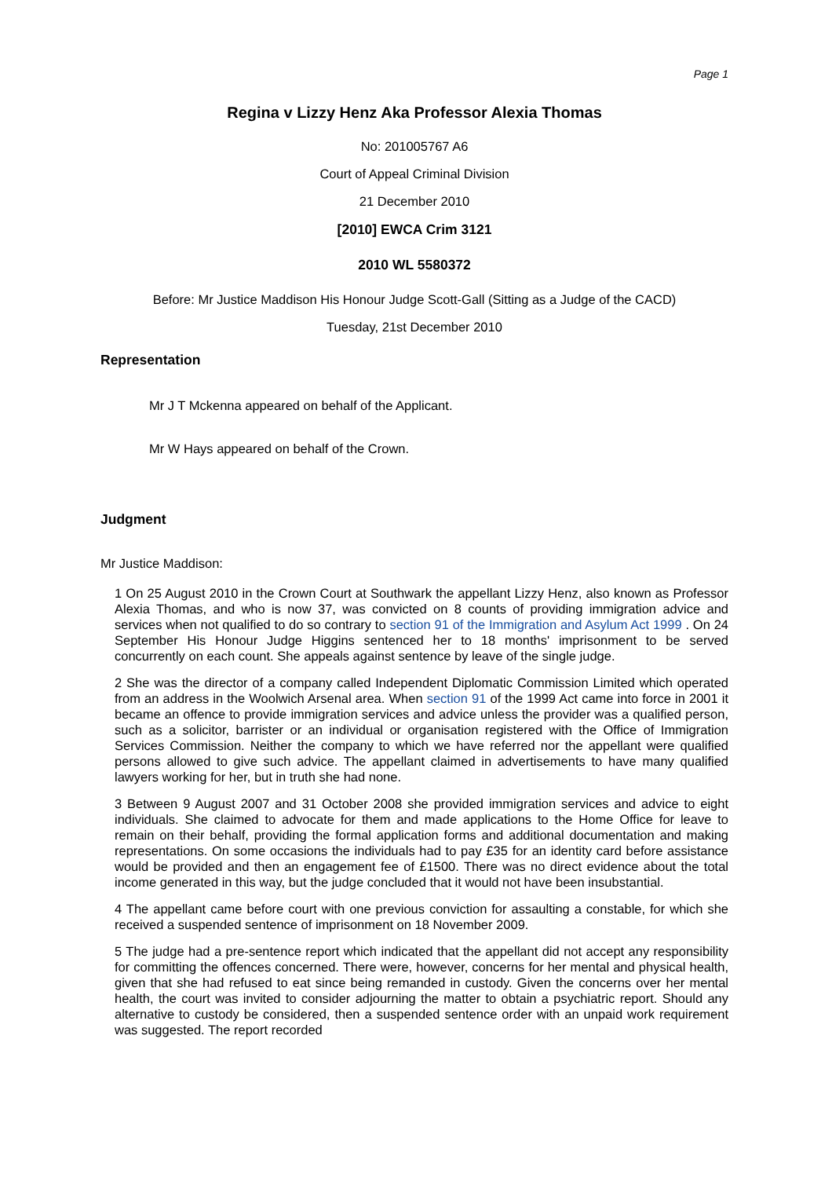Page 1
Regina v Lizzy Henz Aka Professor Alexia Thomas
No: 201005767 A6
Court of Appeal Criminal Division
21 December 2010
[2010] EWCA Crim 3121
2010 WL 5580372
Before: Mr Justice Maddison His Honour Judge Scott-Gall (Sitting as a Judge of the CACD)
Tuesday, 21st December 2010
Representation
Mr J T Mckenna appeared on behalf of the Applicant.
Mr W Hays appeared on behalf of the Crown.
Judgment
Mr Justice Maddison:
1 On 25 August 2010 in the Crown Court at Southwark the appellant Lizzy Henz, also known as Professor Alexia Thomas, and who is now 37, was convicted on 8 counts of providing immigration advice and services when not qualified to do so contrary to section 91 of the Immigration and Asylum Act 1999 . On 24 September His Honour Judge Higgins sentenced her to 18 months' imprisonment to be served concurrently on each count. She appeals against sentence by leave of the single judge.
2 She was the director of a company called Independent Diplomatic Commission Limited which operated from an address in the Woolwich Arsenal area. When section 91 of the 1999 Act came into force in 2001 it became an offence to provide immigration services and advice unless the provider was a qualified person, such as a solicitor, barrister or an individual or organisation registered with the Office of Immigration Services Commission. Neither the company to which we have referred nor the appellant were qualified persons allowed to give such advice. The appellant claimed in advertisements to have many qualified lawyers working for her, but in truth she had none.
3 Between 9 August 2007 and 31 October 2008 she provided immigration services and advice to eight individuals. She claimed to advocate for them and made applications to the Home Office for leave to remain on their behalf, providing the formal application forms and additional documentation and making representations. On some occasions the individuals had to pay £35 for an identity card before assistance would be provided and then an engagement fee of £1500. There was no direct evidence about the total income generated in this way, but the judge concluded that it would not have been insubstantial.
4 The appellant came before court with one previous conviction for assaulting a constable, for which she received a suspended sentence of imprisonment on 18 November 2009.
5 The judge had a pre-sentence report which indicated that the appellant did not accept any responsibility for committing the offences concerned. There were, however, concerns for her mental and physical health, given that she had refused to eat since being remanded in custody. Given the concerns over her mental health, the court was invited to consider adjourning the matter to obtain a psychiatric report. Should any alternative to custody be considered, then a suspended sentence order with an unpaid work requirement was suggested. The report recorded